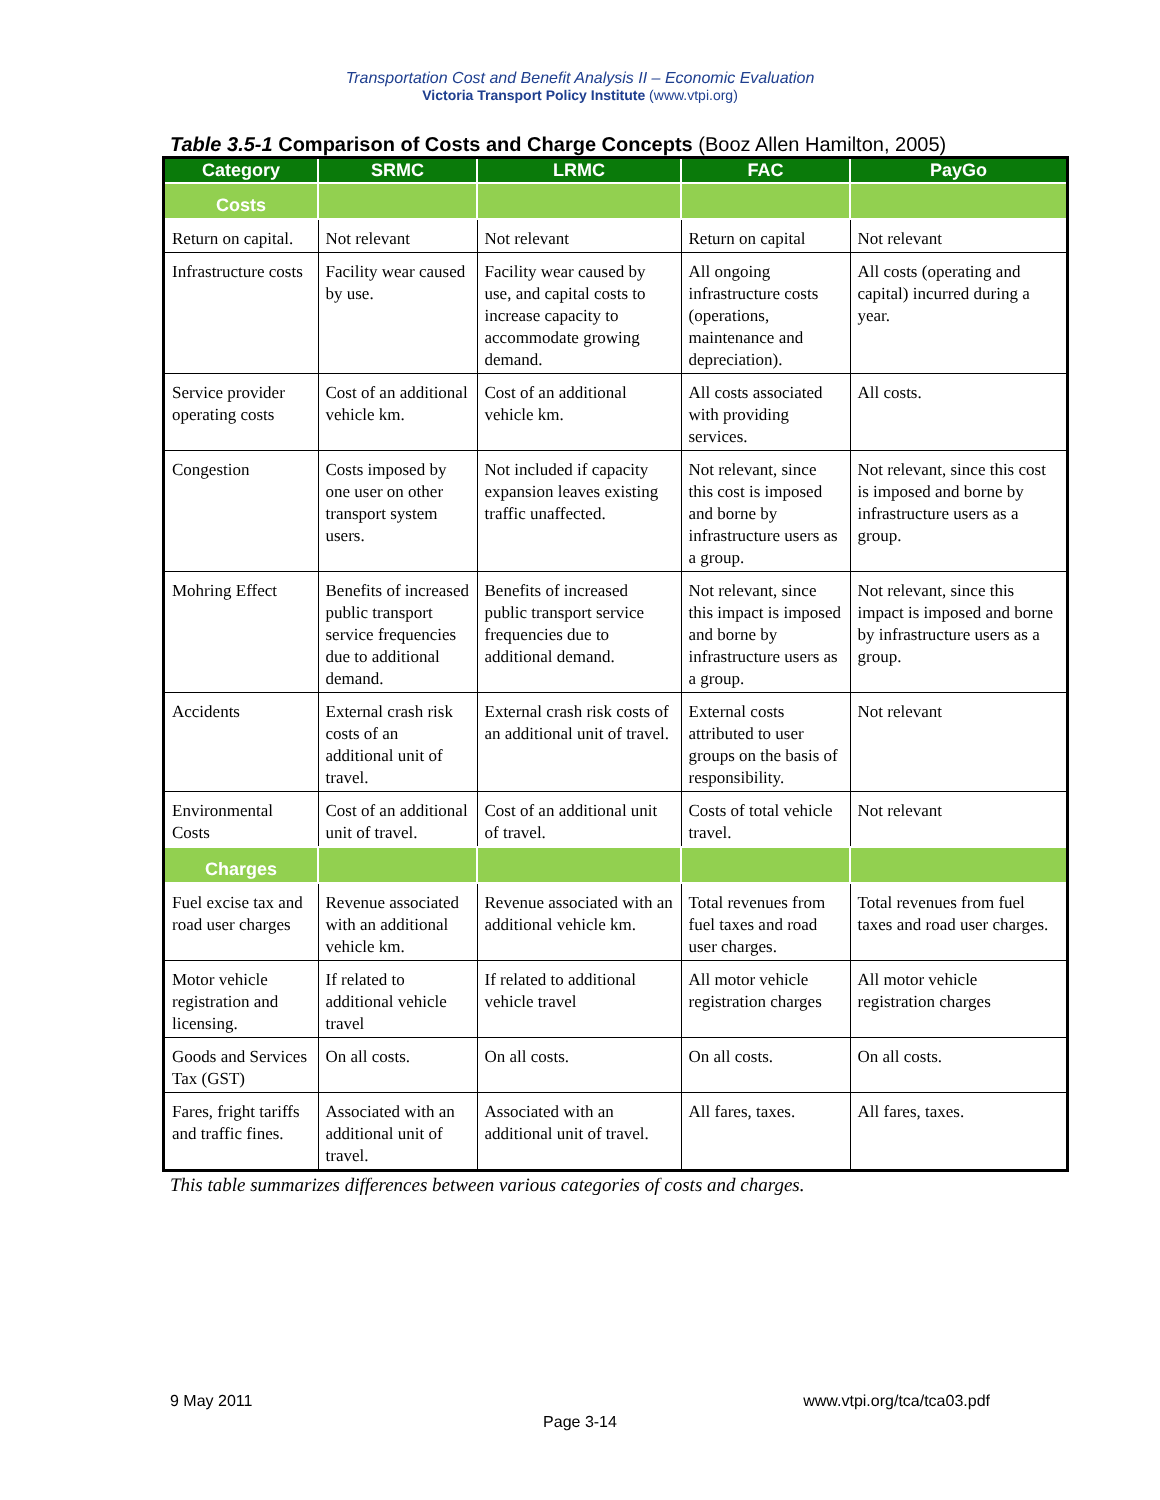Transportation Cost and Benefit Analysis II – Economic Evaluation
Victoria Transport Policy Institute (www.vtpi.org)
Table 3.5-1 Comparison of Costs and Charge Concepts (Booz Allen Hamilton, 2005)
| Category | SRMC | LRMC | FAC | PayGo |
| --- | --- | --- | --- | --- |
| Costs | | | | |
| Return on capital. | Not relevant | Not relevant | Return on capital | Not relevant |
| Infrastructure costs | Facility wear caused by use. | Facility wear caused by use, and capital costs to increase capacity to accommodate growing demand. | All ongoing infrastructure costs (operations, maintenance and depreciation). | All costs (operating and capital) incurred during a year. |
| Service provider operating costs | Cost of an additional vehicle km. | Cost of an additional vehicle km. | All costs associated with providing services. | All costs. |
| Congestion | Costs imposed by one user on other transport system users. | Not included if capacity expansion leaves existing traffic unaffected. | Not relevant, since this cost is imposed and borne by infrastructure users as a group. | Not relevant, since this cost is imposed and borne by infrastructure users as a group. |
| Mohring Effect | Benefits of increased public transport service frequencies due to additional demand. | Benefits of increased public transport service frequencies due to additional demand. | Not relevant, since this impact is imposed and borne by infrastructure users as a group. | Not relevant, since this impact is imposed and borne by infrastructure users as a group. |
| Accidents | External crash risk costs of an additional unit of travel. | External crash risk costs of an additional unit of travel. | External costs attributed to user groups on the basis of responsibility. | Not relevant |
| Environmental Costs | Cost of an additional unit of travel. | Cost of an additional unit of travel. | Costs of total vehicle travel. | Not relevant |
| Charges | | | | |
| Fuel excise tax and road user charges | Revenue associated with an additional vehicle km. | Revenue associated with an additional vehicle km. | Total revenues from fuel taxes and road user charges. | Total revenues from fuel taxes and road user charges. |
| Motor vehicle registration and licensing. | If related to additional vehicle travel | If related to additional vehicle travel | All motor vehicle registration charges | All motor vehicle registration charges |
| Goods and Services Tax (GST) | On all costs. | On all costs. | On all costs. | On all costs. |
| Fares, fright tariffs and traffic fines. | Associated with an additional unit of travel. | Associated with an additional unit of travel. | All fares, taxes. | All fares, taxes. |
This table summarizes differences between various categories of costs and charges.
9 May 2011 www.vtpi.org/tca/tca03.pdf
Page 3-14